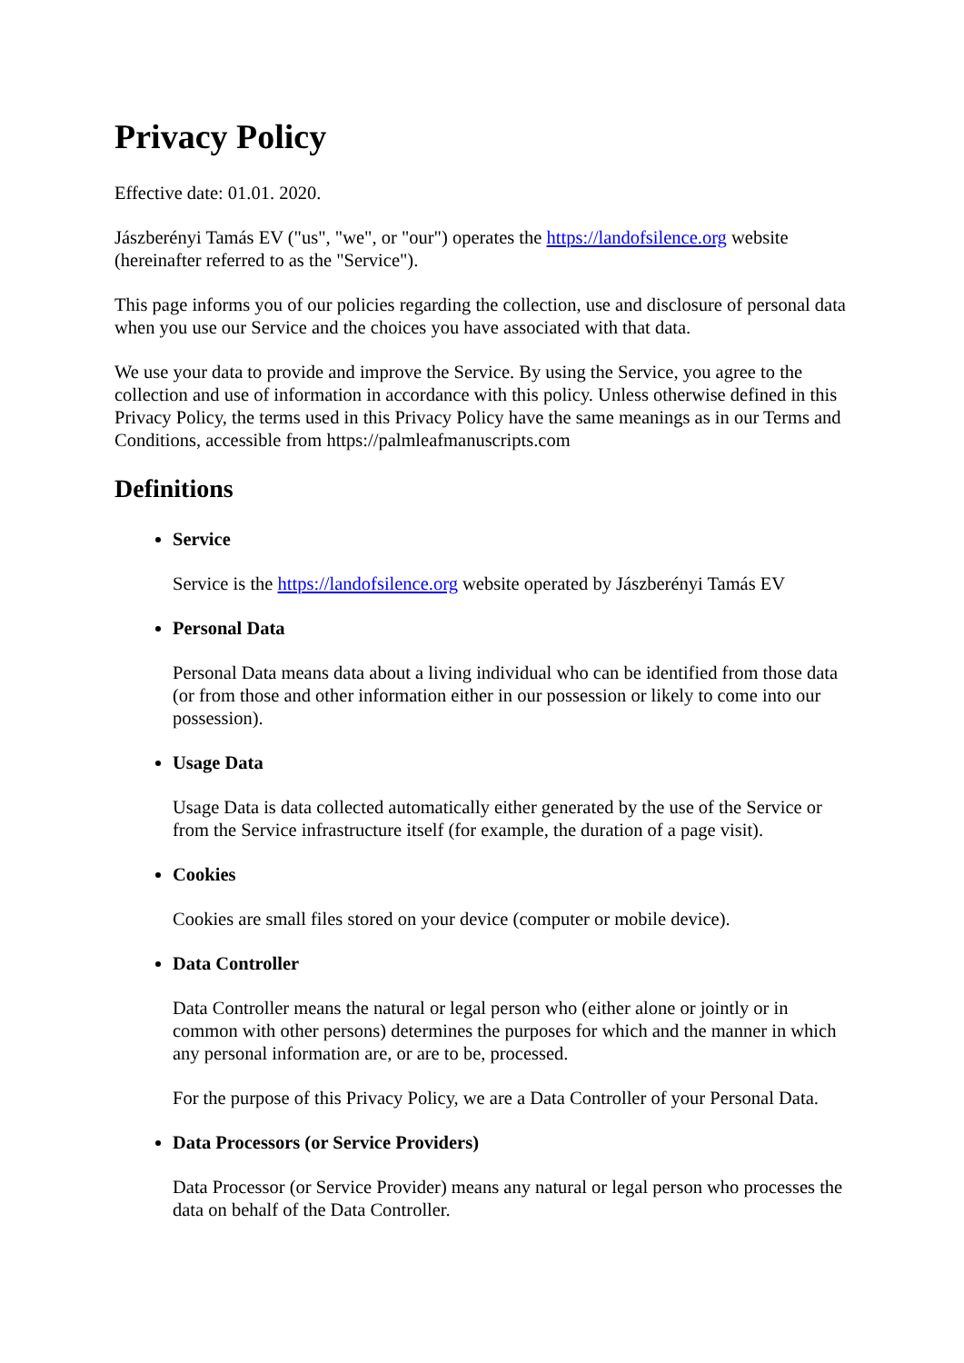Privacy Policy
Effective date: 01.01. 2020.
Jászberényi Tamás EV ("us", "we", or "our") operates the https://landofsilence.org website (hereinafter referred to as the "Service").
This page informs you of our policies regarding the collection, use and disclosure of personal data when you use our Service and the choices you have associated with that data.
We use your data to provide and improve the Service. By using the Service, you agree to the collection and use of information in accordance with this policy. Unless otherwise defined in this Privacy Policy, the terms used in this Privacy Policy have the same meanings as in our Terms and Conditions, accessible from https://palmleafmanuscripts.com
Definitions
Service
Service is the https://landofsilence.org website operated by Jászberényi Tamás EV
Personal Data
Personal Data means data about a living individual who can be identified from those data (or from those and other information either in our possession or likely to come into our possession).
Usage Data
Usage Data is data collected automatically either generated by the use of the Service or from the Service infrastructure itself (for example, the duration of a page visit).
Cookies
Cookies are small files stored on your device (computer or mobile device).
Data Controller
Data Controller means the natural or legal person who (either alone or jointly or in common with other persons) determines the purposes for which and the manner in which any personal information are, or are to be, processed.
For the purpose of this Privacy Policy, we are a Data Controller of your Personal Data.
Data Processors (or Service Providers)
Data Processor (or Service Provider) means any natural or legal person who processes the data on behalf of the Data Controller.